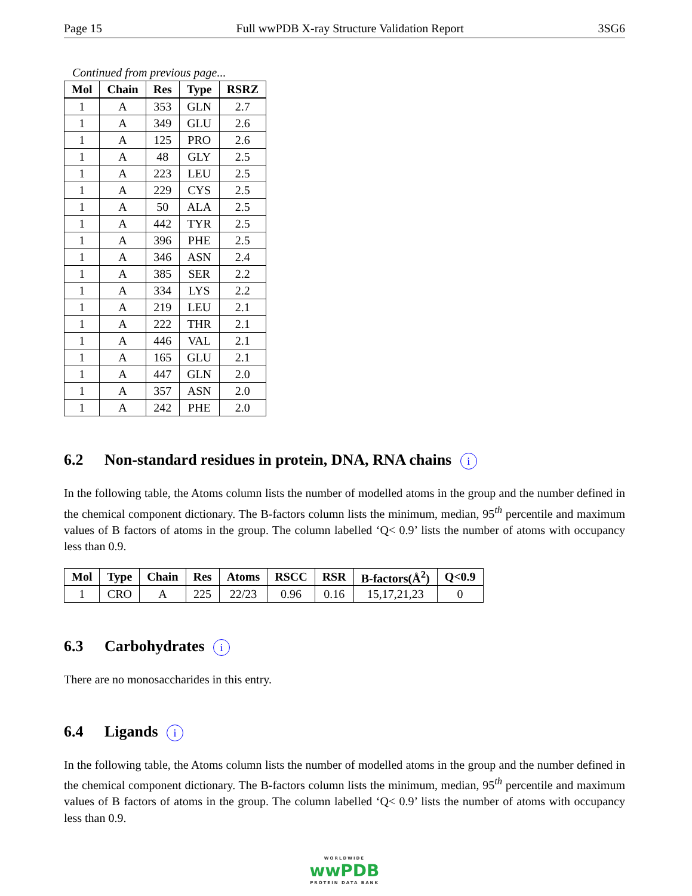Page 15 Full wwPDB X-ray Structure Validation Report 3SG6
Continued from previous page...
| Mol | Chain | Res | Type | RSRZ |
| --- | --- | --- | --- | --- |
| 1 | A | 353 | GLN | 2.7 |
| 1 | A | 349 | GLU | 2.6 |
| 1 | A | 125 | PRO | 2.6 |
| 1 | A | 48 | GLY | 2.5 |
| 1 | A | 223 | LEU | 2.5 |
| 1 | A | 229 | CYS | 2.5 |
| 1 | A | 50 | ALA | 2.5 |
| 1 | A | 442 | TYR | 2.5 |
| 1 | A | 396 | PHE | 2.5 |
| 1 | A | 346 | ASN | 2.4 |
| 1 | A | 385 | SER | 2.2 |
| 1 | A | 334 | LYS | 2.2 |
| 1 | A | 219 | LEU | 2.1 |
| 1 | A | 222 | THR | 2.1 |
| 1 | A | 446 | VAL | 2.1 |
| 1 | A | 165 | GLU | 2.1 |
| 1 | A | 447 | GLN | 2.0 |
| 1 | A | 357 | ASN | 2.0 |
| 1 | A | 242 | PHE | 2.0 |
6.2 Non-standard residues in protein, DNA, RNA chains i
In the following table, the Atoms column lists the number of modelled atoms in the group and the number defined in the chemical component dictionary. The B-factors column lists the minimum, median, 95<sup>th</sup> percentile and maximum values of B factors of atoms in the group. The column labelled ‘Q< 0.9’ lists the number of atoms with occupancy less than 0.9.
| Mol | Type | Chain | Res | Atoms | RSCC | RSR | B-factors(Å<sup>2</sup>) | Q<0.9 |
| --- | --- | --- | --- | --- | --- | --- | --- | --- |
| 1 | CRO | A | 225 | 22/23 | 0.96 | 0.16 | 15,17,21,23 | 0 |
6.3 Carbohydrates i
There are no monosaccharides in this entry.
6.4 Ligands i
In the following table, the Atoms column lists the number of modelled atoms in the group and the number defined in the chemical component dictionary. The B-factors column lists the minimum, median, 95<sup>th</sup> percentile and maximum values of B factors of atoms in the group. The column labelled ‘Q< 0.9’ lists the number of atoms with occupancy less than 0.9.
WORLDWIDE
wwPDB
PROTEIN DATA BANK